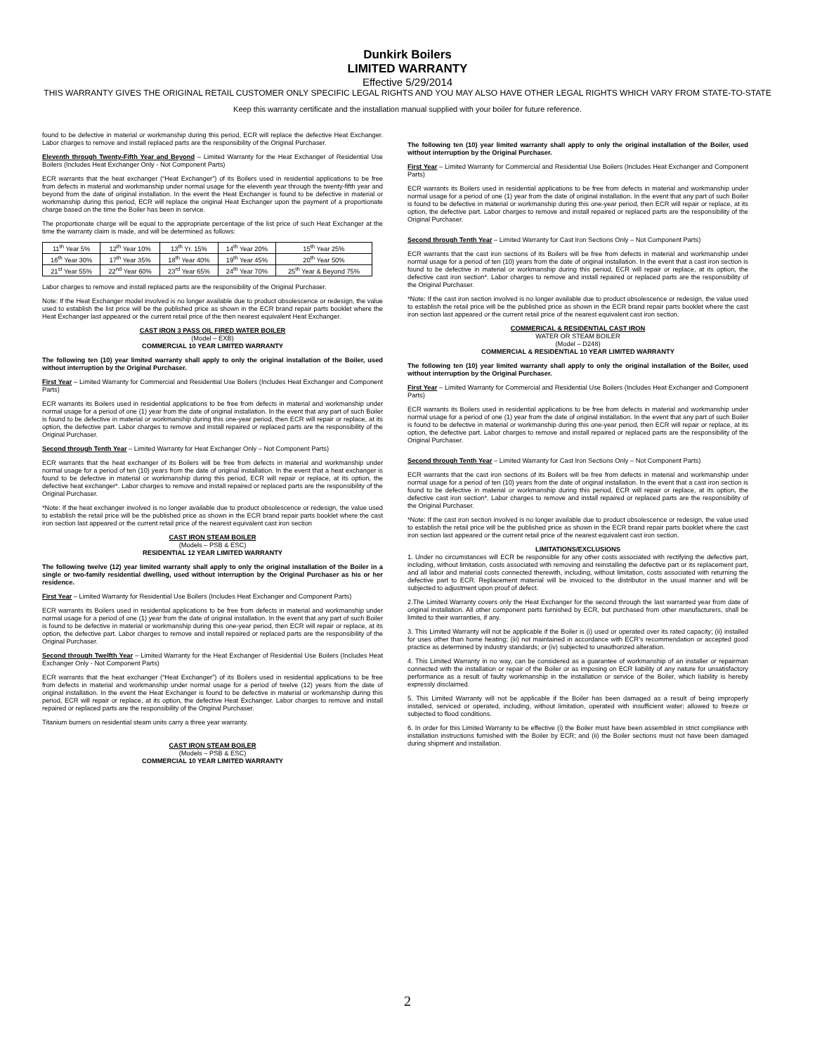Dunkirk Boilers
LIMITED WARRANTY
Effective 5/29/2014
THIS WARRANTY GIVES THE ORIGINAL RETAIL CUSTOMER ONLY SPECIFIC LEGAL RIGHTS AND YOU MAY ALSO HAVE OTHER LEGAL RIGHTS WHICH VARY FROM STATE-TO-STATE
Keep this warranty certificate and the installation manual supplied with your boiler for future reference.
found to be defective in material or workmanship during this period, ECR will replace the defective Heat Exchanger. Labor charges to remove and install replaced parts are the responsibility of the Original Purchaser.
Eleventh through Twenty-Fifth Year and Beyond – Limited Warranty for the Heat Exchanger of Residential Use Boilers (Includes Heat Exchanger Only - Not Component Parts)
ECR warrants that the heat exchanger (“Heat Exchanger”) of its Boilers used in residential applications to be free from defects in material and workmanship under normal usage for the eleventh year through the twenty-fifth year and beyond from the date of original installation. In the event the Heat Exchanger is found to be defective in material or workmanship during this period, ECR will replace the original Heat Exchanger upon the payment of a proportionate charge based on the time the Boiler has been in service.
The proportionate charge will be equal to the appropriate percentage of the list price of such Heat Exchanger at the time the warranty claim is made, and will be determined as follows:
| 11<sup>th</sup> Year 5% | 12<sup>th</sup> Year 10% | 13<sup>th</sup> Yr. 15% | 14<sup>th</sup> Year 20% | 15<sup>th</sup> Year 25% |
| 16<sup>th</sup> Year 30% | 17<sup>th</sup> Year 35% | 18<sup>th</sup> Year 40% | 19<sup>th</sup> Year 45% | 20<sup>th</sup> Year 50% |
| 21<sup>st</sup> Year 55% | 22<sup>nd</sup> Year 60% | 23<sup>rd</sup> Year 65% | 24<sup>th</sup> Year 70% | 25<sup>th</sup> Year & Beyond 75% |
Labor charges to remove and install replaced parts are the responsibility of the Original Purchaser.
Note: If the Heat Exchanger model involved is no longer available due to product obsolescence or redesign, the value used to establish the list price will be the published price as shown in the ECR brand repair parts booklet where the Heat Exchanger last appeared or the current retail price of the then nearest equivalent Heat Exchanger.
CAST IRON 3 PASS OIL FIRED WATER BOILER
(Model – EXB)
COMMERCIAL 10 YEAR LIMITED WARRANTY
The following ten (10) year limited warranty shall apply to only the original installation of the Boiler, used without interruption by the Original Purchaser.
First Year – Limited Warranty for Commercial and Residential Use Boilers (Includes Heat Exchanger and Component Parts)
ECR warrants its Boilers used in residential applications to be free from defects in material and workmanship under normal usage for a period of one (1) year from the date of original installation. In the event that any part of such Boiler is found to be defective in material or workmanship during this one-year period, then ECR will repair or replace, at its option, the defective part. Labor charges to remove and install repaired or replaced parts are the responsibility of the Original Purchaser.
Second through Tenth Year – Limited Warranty for Heat Exchanger Only – Not Component Parts)
ECR warrants that the heat exchanger of its Boilers will be free from defects in material and workmanship under normal usage for a period of ten (10) years from the date of original installation. In the event that a heat exchanger is found to be defective in material or workmanship during this period, ECR will repair or replace, at its option, the defective heat exchanger*. Labor charges to remove and install repaired or replaced parts are the responsibility of the Original Purchaser.
*Note: If the heat exchanger involved is no longer available due to product obsolescence or redesign, the value used to establish the retail price will be the published price as shown in the ECR brand repair parts booklet where the cast iron section last appeared or the current retail price of the nearest equivalent cast iron section
CAST IRON STEAM BOILER
(Models – PSB & ESC)
RESIDENTIAL 12 YEAR LIMITED WARRANTY
The following twelve (12) year limited warranty shall apply to only the original installation of the Boiler in a single or two-family residential dwelling, used without interruption by the Original Purchaser as his or her residence.
First Year – Limited Warranty for Residential Use Boilers (Includes Heat Exchanger and Component Parts)
ECR warrants its Boilers used in residential applications to be free from defects in material and workmanship under normal usage for a period of one (1) year from the date of original installation. In the event that any part of such Boiler is found to be defective in material or workmanship during this one-year period, then ECR will repair or replace, at its option, the defective part. Labor charges to remove and install repaired or replaced parts are the responsibility of the Original Purchaser.
Second through Twelfth Year – Limited Warranty for the Heat Exchanger of Residential Use Boilers (Includes Heat Exchanger Only - Not Component Parts)
ECR warrants that the heat exchanger (“Heat Exchanger”) of its Boilers used in residential applications to be free from defects in material and workmanship under normal usage for a period of twelve (12) years from the date of original installation. In the event the Heat Exchanger is found to be defective in material or workmanship during this period, ECR will repair or replace, at its option, the defective Heat Exchanger. Labor charges to remove and install repaired or replaced parts are the responsibility of the Original Purchaser.
Titanium burners on residential steam units carry a three year warranty.
CAST IRON STEAM BOILER
(Models – PSB & ESC)
COMMERCIAL 10 YEAR LIMITED WARRANTY
The following ten (10) year limited warranty shall apply to only the original installation of the Boiler, used without interruption by the Original Purchaser.
First Year – Limited Warranty for Commercial and Residential Use Boilers (Includes Heat Exchanger and Component Parts)
ECR warrants its Boilers used in residential applications to be free from defects in material and workmanship under normal usage for a period of one (1) year from the date of original installation. In the event that any part of such Boiler is found to be defective in material or workmanship during this one-year period, then ECR will repair or replace, at its option, the defective part. Labor charges to remove and install repaired or replaced parts are the responsibility of the Original Purchaser.
Second through Tenth Year – Limited Warranty for Cast Iron Sections Only – Not Component Parts)
ECR warrants that the cast iron sections of its Boilers will be free from defects in material and workmanship under normal usage for a period of ten (10) years from the date of original installation. In the event that a cast iron section is found to be defective in material or workmanship during this period, ECR will repair or replace, at its option, the defective cast iron section*. Labor charges to remove and install repaired or replaced parts are the responsibility of the Original Purchaser.
*Note: If the cast iron section involved is no longer available due to product obsolescence or redesign, the value used to establish the retail price will be the published price as shown in the ECR brand repair parts booklet where the cast iron section last appeared or the current retail price of the nearest equivalent cast iron section.
COMMERICAL & RESIDENTIAL CAST IRON
WATER OR STEAM BOILER
(Model – D248)
COMMERCIAL & RESIDENTIAL 10 YEAR LIMITED WARRANTY
The following ten (10) year limited warranty shall apply to only the original installation of the Boiler, used without interruption by the Original Purchaser.
First Year – Limited Warranty for Commercial and Residential Use Boilers (Includes Heat Exchanger and Component Parts)
ECR warrants its Boilers used in residential applications to be free from defects in material and workmanship under normal usage for a period of one (1) year from the date of original installation. In the event that any part of such Boiler is found to be defective in material or workmanship during this one-year period, then ECR will repair or replace, at its option, the defective part. Labor charges to remove and install repaired or replaced parts are the responsibility of the Original Purchaser.
Second through Tenth Year – Limited Warranty for Cast Iron Sections Only – Not Component Parts)
ECR warrants that the cast iron sections of its Boilers will be free from defects in material and workmanship under normal usage for a period of ten (10) years from the date of original installation. In the event that a cast iron section is found to be defective in material or workmanship during this period, ECR will repair or replace, at its option, the defective cast iron section*. Labor charges to remove and install repaired or replaced parts are the responsibility of the Original Purchaser.
*Note: If the cast iron section involved is no longer available due to product obsolescence or redesign, the value used to establish the retail price will be the published price as shown in the ECR brand repair parts booklet where the cast iron section last appeared or the current retail price of the nearest equivalent cast iron section.
LIMITATIONS/EXCLUSIONS
1. Under no circumstances will ECR be responsible for any other costs associated with rectifying the defective part, including, without limitation, costs associated with removing and reinstalling the defective part or its replacement part, and all labor and material costs connected therewith, including, without limitation, costs associated with returning the defective part to ECR. Replacement material will be invoiced to the distributor in the usual manner and will be subjected to adjustment upon proof of defect.
2.The Limited Warranty covers only the Heat Exchanger for the second through the last warranted year from date of original installation. All other component parts furnished by ECR, but purchased from other manufacturers, shall be limited to their warranties, if any.
3. This Limited Warranty will not be applicable if the Boiler is (i) used or operated over its rated capacity; (ii) installed for uses other than home heating; (iii) not maintained in accordance with ECR’s recommendation or accepted good practice as determined by industry standards; or (iv) subjected to unauthorized alteration.
4. This Limited Warranty in no way, can be considered as a guarantee of workmanship of an installer or repairman connected with the installation or repair of the Boiler or as imposing on ECR liability of any nature for unsatisfactory performance as a result of faulty workmanship in the installation or service of the Boiler, which liability is hereby expressly disclaimed.
5. This Limited Warranty will not be applicable if the Boiler has been damaged as a result of being improperly installed, serviced or operated, including, without limitation, operated with insufficient water; allowed to freeze or subjected to flood conditions.
6. In order for this Limited Warranty to be effective (i) the Boiler must have been assembled in strict compliance with installation instructions furnished with the Boiler by ECR; and (ii) the Boiler sections must not have been damaged during shipment and installation.
2